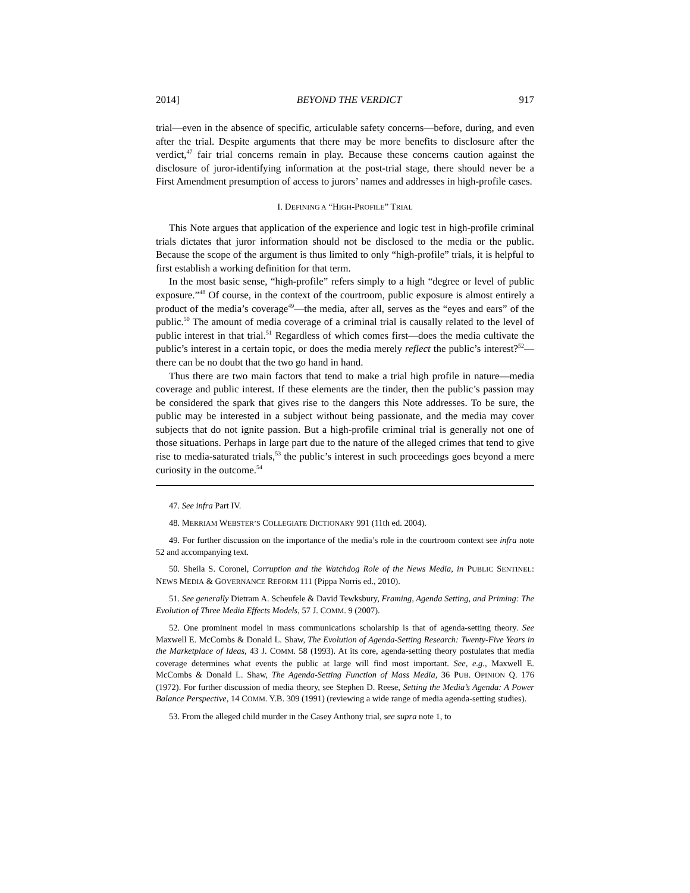2014] BEYOND THE VERDICT 917
trial—even in the absence of specific, articulable safety concerns—before, during, and even after the trial. Despite arguments that there may be more benefits to disclosure after the verdict,<sup>47</sup> fair trial concerns remain in play. Because these concerns caution against the disclosure of juror-identifying information at the post-trial stage, there should never be a First Amendment presumption of access to jurors’ names and addresses in high-profile cases.
I. DEFINING A “HIGH-PROFILE” TRIAL
This Note argues that application of the experience and logic test in high-profile criminal trials dictates that juror information should not be disclosed to the media or the public. Because the scope of the argument is thus limited to only “high-profile” trials, it is helpful to first establish a working definition for that term.
In the most basic sense, “high-profile” refers simply to a high “degree or level of public exposure.”<sup>48</sup> Of course, in the context of the courtroom, public exposure is almost entirely a product of the media’s coverage<sup>49</sup>—the media, after all, serves as the “eyes and ears” of the public.<sup>50</sup> The amount of media coverage of a criminal trial is causally related to the level of public interest in that trial.<sup>51</sup> Regardless of which comes first—does the media cultivate the public’s interest in a certain topic, or does the media merely reflect the public’s interest?<sup>52</sup>—there can be no doubt that the two go hand in hand.
Thus there are two main factors that tend to make a trial high profile in nature—media coverage and public interest. If these elements are the tinder, then the public’s passion may be considered the spark that gives rise to the dangers this Note addresses. To be sure, the public may be interested in a subject without being passionate, and the media may cover subjects that do not ignite passion. But a high-profile criminal trial is generally not one of those situations. Perhaps in large part due to the nature of the alleged crimes that tend to give rise to media-saturated trials,<sup>53</sup> the public’s interest in such proceedings goes beyond a mere curiosity in the outcome.<sup>54</sup>
47. See infra Part IV.
48. MERRIAM WEBSTER’S COLLEGIATE DICTIONARY 991 (11th ed. 2004).
49. For further discussion on the importance of the media’s role in the courtroom context see infra note 52 and accompanying text.
50. Sheila S. Coronel, Corruption and the Watchdog Role of the News Media, in PUBLIC SENTINEL: NEWS MEDIA & GOVERNANCE REFORM 111 (Pippa Norris ed., 2010).
51. See generally Dietram A. Scheufele & David Tewksbury, Framing, Agenda Setting, and Priming: The Evolution of Three Media Effects Models, 57 J. COMM. 9 (2007).
52. One prominent model in mass communications scholarship is that of agenda-setting theory. See Maxwell E. McCombs & Donald L. Shaw, The Evolution of Agenda-Setting Research: Twenty-Five Years in the Marketplace of Ideas, 43 J. COMM. 58 (1993). At its core, agenda-setting theory postulates that media coverage determines what events the public at large will find most important. See, e.g., Maxwell E. McCombs & Donald L. Shaw, The Agenda-Setting Function of Mass Media, 36 PUB. OPINION Q. 176 (1972). For further discussion of media theory, see Stephen D. Reese, Setting the Media’s Agenda: A Power Balance Perspective, 14 COMM. Y.B. 309 (1991) (reviewing a wide range of media agenda-setting studies).
53. From the alleged child murder in the Casey Anthony trial, see supra note 1, to